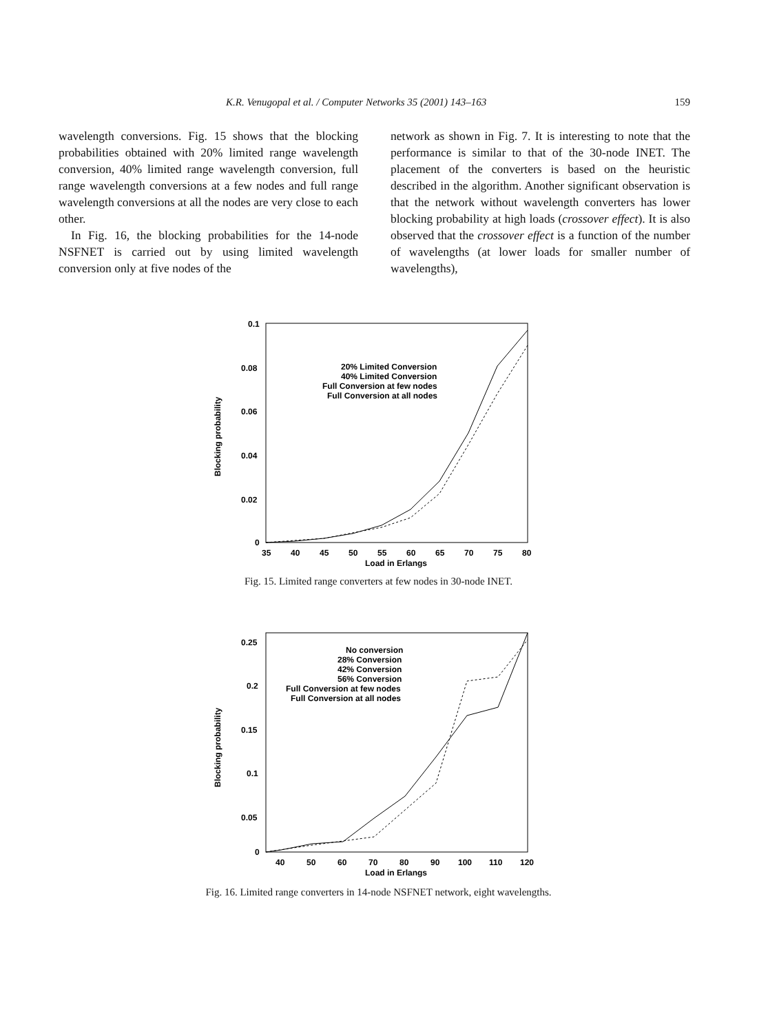K.R. Venugopal et al. / Computer Networks 35 (2001) 143–163 159
wavelength conversions. Fig. 15 shows that the blocking probabilities obtained with 20% limited range wavelength conversion, 40% limited range wavelength conversion, full range wavelength conversions at a few nodes and full range wavelength conversions at all the nodes are very close to each other.
In Fig. 16, the blocking probabilities for the 14-node NSFNET is carried out by using limited wavelength conversion only at five nodes of the
network as shown in Fig. 7. It is interesting to note that the performance is similar to that of the 30-node INET. The placement of the converters is based on the heuristic described in the algorithm. Another significant observation is that the network without wavelength converters has lower blocking probability at high loads (crossover effect). It is also observed that the crossover effect is a function of the number of wavelengths (at lower loads for smaller number of wavelengths),
0.1
0.08
0.06
0.04
0.02
0
35
40
45
50
55
60
65
70
75
80
Load in Erlangs
Blocking probability
20% Limited Conversion
40% Limited Conversion
Full Conversion at few nodes
Full Conversion at all nodes
Fig. 15. Limited range converters at few nodes in 30-node INET.
0.25
0.2
0.15
0.1
0.05
0
40
50
60
70
80
90
100
110
120
Load in Erlangs
Blocking probability
No conversion
28% Conversion
42% Conversion
56% Conversion
Full Conversion at few nodes
Full Conversion at all nodes
Fig. 16. Limited range converters in 14-node NSFNET network, eight wavelengths.